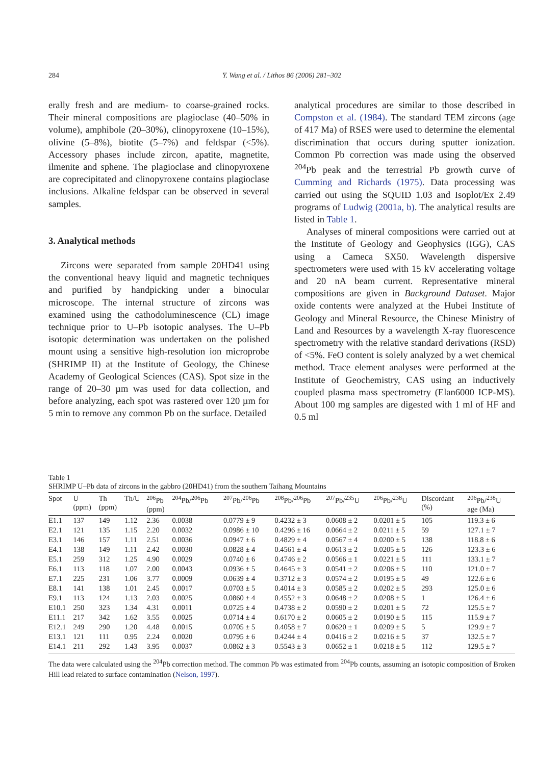284 Y. Wang et al. / Lithos 86 (2006) 281–302
erally fresh and are medium- to coarse-grained rocks. Their mineral compositions are plagioclase (40–50% in volume), amphibole (20–30%), clinopyroxene (10–15%), olivine (5–8%), biotite (5–7%) and feldspar (<5%). Accessory phases include zircon, apatite, magnetite, ilmenite and sphene. The plagioclase and clinopyroxene are coprecipitated and clinopyroxene contains plagioclase inclusions. Alkaline feldspar can be observed in several samples.
3. Analytical methods
Zircons were separated from sample 20HD41 using the conventional heavy liquid and magnetic techniques and purified by handpicking under a binocular microscope. The internal structure of zircons was examined using the cathodoluminescence (CL) image technique prior to U–Pb isotopic analyses. The U–Pb isotopic determination was undertaken on the polished mount using a sensitive high-resolution ion microprobe (SHRIMP II) at the Institute of Geology, the Chinese Academy of Geological Sciences (CAS). Spot size in the range of 20–30 µm was used for data collection, and before analyzing, each spot was rastered over 120 µm for 5 min to remove any common Pb on the surface. Detailed
analytical procedures are similar to those described in Compston et al. (1984). The standard TEM zircons (age of 417 Ma) of RSES were used to determine the elemental discrimination that occurs during sputter ionization. Common Pb correction was made using the observed <sup>204</sup>Pb peak and the terrestrial Pb growth curve of Cumming and Richards (1975). Data processing was carried out using the SQUID 1.03 and Isoplot/Ex 2.49 programs of Ludwig (2001a, b). The analytical results are listed in Table 1.
Analyses of mineral compositions were carried out at the Institute of Geology and Geophysics (IGG), CAS using a Cameca SX50. Wavelength dispersive spectrometers were used with 15 kV accelerating voltage and 20 nA beam current. Representative mineral compositions are given in Background Dataset. Major oxide contents were analyzed at the Hubei Institute of Geology and Mineral Resource, the Chinese Ministry of Land and Resources by a wavelength X-ray fluorescence spectrometry with the relative standard derivations (RSD) of <5%. FeO content is solely analyzed by a wet chemical method. Trace element analyses were performed at the Institute of Geochemistry, CAS using an inductively coupled plasma mass spectrometry (Elan6000 ICP-MS). About 100 mg samples are digested with 1 ml of HF and 0.5 ml
Table 1
SHRIMP U–Pb data of zircons in the gabbro (20HD41) from the southern Taihang Mountains
| Spot | U (ppm) | Th (ppm) | Th/U | <sup>206</sup>Pb (ppm) | <sup>204</sup>Pb/<sup>206</sup>Pb | <sup>207</sup>Pb/<sup>206</sup>Pb | <sup>208</sup>Pb/<sup>206</sup>Pb | <sup>207</sup>Pb/<sup>235</sup>U | <sup>206</sup>Pb/<sup>238</sup>U | Discordant (%) | <sup>206</sup>Pb/<sup>238</sup>U age (Ma) |
| --- | --- | --- | --- | --- | --- | --- | --- | --- | --- | --- | --- |
| E1.1 | 137 | 149 | 1.12 | 2.36 | 0.0038 | 0.0779 ± 9 | 0.4232 ± 3 | 0.0608 ± 2 | 0.0201 ± 5 | 105 | 119.3 ± 6 |
| E2.1 | 121 | 135 | 1.15 | 2.20 | 0.0032 | 0.0986 ± 10 | 0.4296 ± 16 | 0.0664 ± 2 | 0.0211 ± 5 | 59 | 127.1 ± 7 |
| E3.1 | 146 | 157 | 1.11 | 2.51 | 0.0036 | 0.0947 ± 6 | 0.4829 ± 4 | 0.0567 ± 4 | 0.0200 ± 5 | 138 | 118.8 ± 6 |
| E4.1 | 138 | 149 | 1.11 | 2.42 | 0.0030 | 0.0828 ± 4 | 0.4561 ± 4 | 0.0613 ± 2 | 0.0205 ± 5 | 126 | 123.3 ± 6 |
| E5.1 | 259 | 312 | 1.25 | 4.90 | 0.0029 | 0.0740 ± 6 | 0.4746 ± 2 | 0.0566 ± 1 | 0.0221 ± 5 | 111 | 133.1 ± 7 |
| E6.1 | 113 | 118 | 1.07 | 2.00 | 0.0043 | 0.0936 ± 5 | 0.4645 ± 3 | 0.0541 ± 2 | 0.0206 ± 5 | 110 | 121.0 ± 7 |
| E7.1 | 225 | 231 | 1.06 | 3.77 | 0.0009 | 0.0639 ± 4 | 0.3712 ± 3 | 0.0574 ± 2 | 0.0195 ± 5 | 49 | 122.6 ± 6 |
| E8.1 | 141 | 138 | 1.01 | 2.45 | 0.0017 | 0.0703 ± 5 | 0.4014 ± 3 | 0.0585 ± 2 | 0.0202 ± 5 | 293 | 125.0 ± 6 |
| E9.1 | 113 | 124 | 1.13 | 2.03 | 0.0025 | 0.0860 ± 4 | 0.4552 ± 3 | 0.0648 ± 2 | 0.0208 ± 5 | 1 | 126.4 ± 6 |
| E10.1 | 250 | 323 | 1.34 | 4.31 | 0.0011 | 0.0725 ± 4 | 0.4738 ± 2 | 0.0590 ± 2 | 0.0201 ± 5 | 72 | 125.5 ± 7 |
| E11.1 | 217 | 342 | 1.62 | 3.55 | 0.0025 | 0.0714 ± 4 | 0.6170 ± 2 | 0.0605 ± 2 | 0.0190 ± 5 | 115 | 115.9 ± 7 |
| E12.1 | 249 | 290 | 1.20 | 4.48 | 0.0015 | 0.0705 ± 5 | 0.4058 ± 7 | 0.0620 ± 1 | 0.0209 ± 5 | 5 | 129.9 ± 7 |
| E13.1 | 121 | 111 | 0.95 | 2.24 | 0.0020 | 0.0795 ± 6 | 0.4244 ± 4 | 0.0416 ± 2 | 0.0216 ± 5 | 37 | 132.5 ± 7 |
| E14.1 | 211 | 292 | 1.43 | 3.95 | 0.0037 | 0.0862 ± 3 | 0.5543 ± 3 | 0.0652 ± 1 | 0.0218 ± 5 | 112 | 129.5 ± 7 |
The data were calculated using the <sup>204</sup>Pb correction method. The common Pb was estimated from <sup>204</sup>Pb counts, assuming an isotopic composition of Broken Hill lead related to surface contamination (Nelson, 1997).